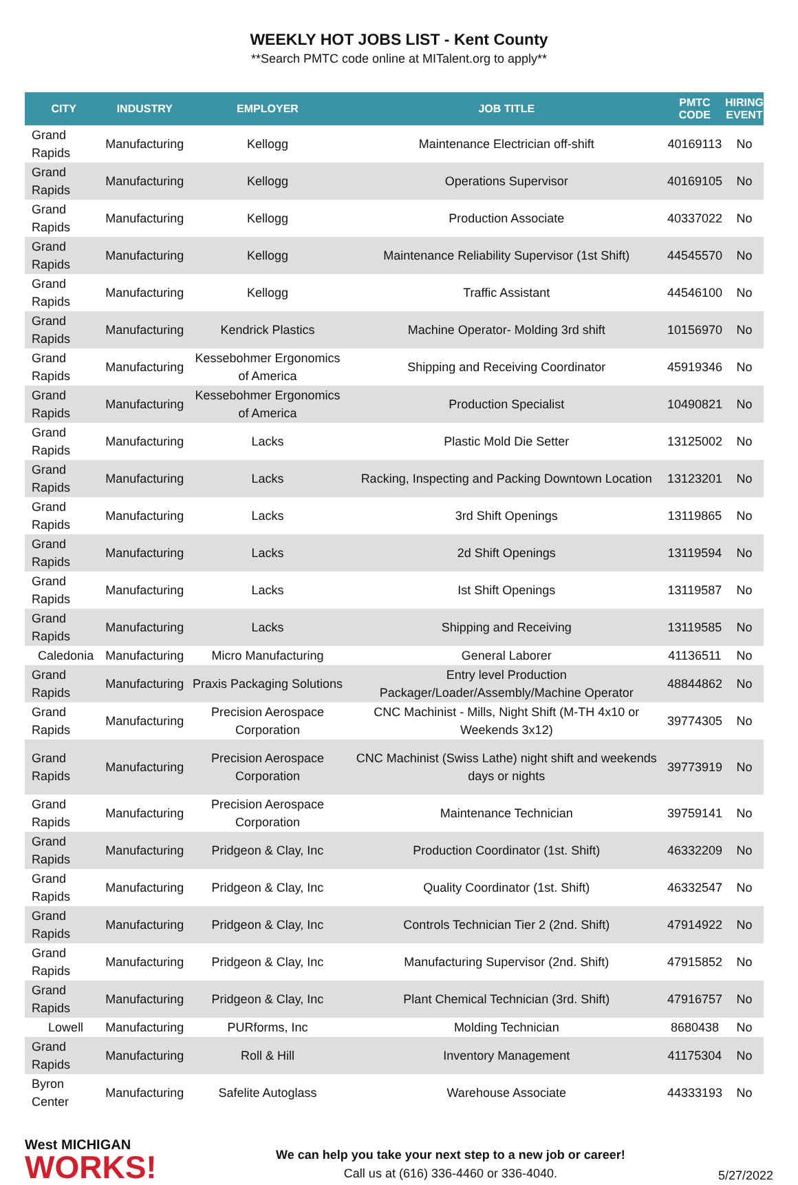WEEKLY HOT JOBS LIST - Kent County
**Search PMTC code online at MITalent.org to apply**
| CITY | INDUSTRY | EMPLOYER | JOB TITLE | PMTC CODE | HIRING EVENT |
| --- | --- | --- | --- | --- | --- |
| Grand Rapids | Manufacturing | Kellogg | Maintenance Electrician off-shift | 40169113 | No |
| Grand Rapids | Manufacturing | Kellogg | Operations Supervisor | 40169105 | No |
| Grand Rapids | Manufacturing | Kellogg | Production Associate | 40337022 | No |
| Grand Rapids | Manufacturing | Kellogg | Maintenance Reliability Supervisor (1st Shift) | 44545570 | No |
| Grand Rapids | Manufacturing | Kellogg | Traffic Assistant | 44546100 | No |
| Grand Rapids | Manufacturing | Kendrick Plastics | Machine Operator- Molding 3rd shift | 10156970 | No |
| Grand Rapids | Manufacturing | Kessebohmer Ergonomics of America | Shipping and Receiving Coordinator | 45919346 | No |
| Grand Rapids | Manufacturing | Kessebohmer Ergonomics of America | Production Specialist | 10490821 | No |
| Grand Rapids | Manufacturing | Lacks | Plastic Mold Die Setter | 13125002 | No |
| Grand Rapids | Manufacturing | Lacks | Racking, Inspecting and Packing Downtown Location | 13123201 | No |
| Grand Rapids | Manufacturing | Lacks | 3rd Shift Openings | 13119865 | No |
| Grand Rapids | Manufacturing | Lacks | 2d Shift Openings | 13119594 | No |
| Grand Rapids | Manufacturing | Lacks | Ist Shift Openings | 13119587 | No |
| Grand Rapids | Manufacturing | Lacks | Shipping and Receiving | 13119585 | No |
| Caledonia | Manufacturing | Micro Manufacturing | General Laborer | 41136511 | No |
| Grand Rapids | Manufacturing | Praxis Packaging Solutions | Entry level Production Packager/Loader/Assembly/Machine Operator | 48844862 | No |
| Grand Rapids | Manufacturing | Precision Aerospace Corporation | CNC Machinist - Mills, Night Shift (M-TH 4x10 or Weekends 3x12) | 39774305 | No |
| Grand Rapids | Manufacturing | Precision Aerospace Corporation | CNC Machinist (Swiss Lathe) night shift and weekends days or nights | 39773919 | No |
| Grand Rapids | Manufacturing | Precision Aerospace Corporation | Maintenance Technician | 39759141 | No |
| Grand Rapids | Manufacturing | Pridgeon & Clay, Inc | Production Coordinator (1st. Shift) | 46332209 | No |
| Grand Rapids | Manufacturing | Pridgeon & Clay, Inc | Quality Coordinator (1st. Shift) | 46332547 | No |
| Grand Rapids | Manufacturing | Pridgeon & Clay, Inc | Controls Technician Tier 2 (2nd. Shift) | 47914922 | No |
| Grand Rapids | Manufacturing | Pridgeon & Clay, Inc | Manufacturing Supervisor (2nd. Shift) | 47915852 | No |
| Grand Rapids | Manufacturing | Pridgeon & Clay, Inc | Plant Chemical Technician (3rd. Shift) | 47916757 | No |
| Lowell | Manufacturing | PURforms, Inc | Molding Technician | 8680438 | No |
| Grand Rapids | Manufacturing | Roll & Hill | Inventory Management | 41175304 | No |
| Byron Center | Manufacturing | Safelite Autoglass | Warehouse Associate | 44333193 | No |
West MICHIGAN
WORKS!
We can help you take your next step to a new job or career!
Call us at (616) 336-4460 or 336-4040.
5/27/2022